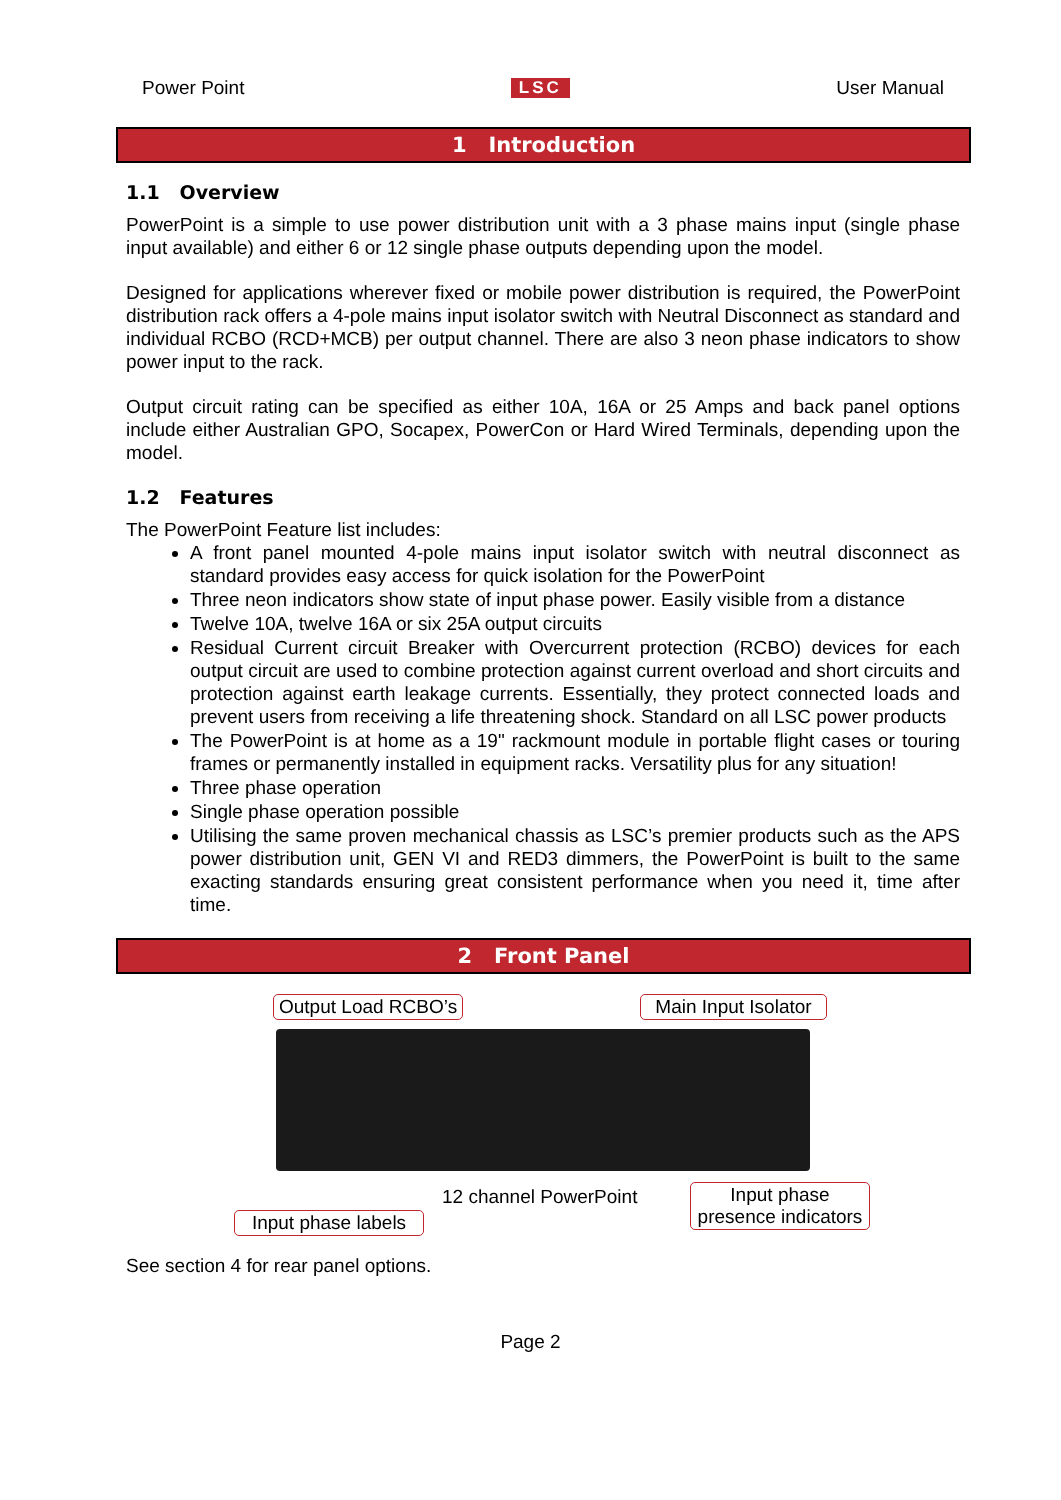Power Point LSC User Manual
1 Introduction
1.1 Overview
PowerPoint is a simple to use power distribution unit with a 3 phase mains input (single phase input available) and either 6 or 12 single phase outputs depending upon the model.
Designed for applications wherever fixed or mobile power distribution is required, the PowerPoint distribution rack offers a 4-pole mains input isolator switch with Neutral Disconnect as standard and individual RCBO (RCD+MCB) per output channel. There are also 3 neon phase indicators to show power input to the rack.
Output circuit rating can be specified as either 10A, 16A or 25 Amps and back panel options include either Australian GPO, Socapex, PowerCon or Hard Wired Terminals, depending upon the model.
1.2 Features
The PowerPoint Feature list includes:
A front panel mounted 4-pole mains input isolator switch with neutral disconnect as standard provides easy access for quick isolation for the PowerPoint
Three neon indicators show state of input phase power. Easily visible from a distance
Twelve 10A, twelve 16A or six 25A output circuits
Residual Current circuit Breaker with Overcurrent protection (RCBO) devices for each output circuit are used to combine protection against current overload and short circuits and protection against earth leakage currents. Essentially, they protect connected loads and prevent users from receiving a life threatening shock. Standard on all LSC power products
The PowerPoint is at home as a 19" rackmount module in portable flight cases or touring frames or permanently installed in equipment racks. Versatility plus for any situation!
Three phase operation
Single phase operation possible
Utilising the same proven mechanical chassis as LSC’s premier products such as the APS power distribution unit, GEN VI and RED3 dimmers, the PowerPoint is built to the same exacting standards ensuring great consistent performance when you need it, time after time.
2 Front Panel
Output Load RCBO’s
Main Input Isolator
12 channel PowerPoint
Input phase
presence indicators
Input phase labels
See section 4 for rear panel options.
Page 2